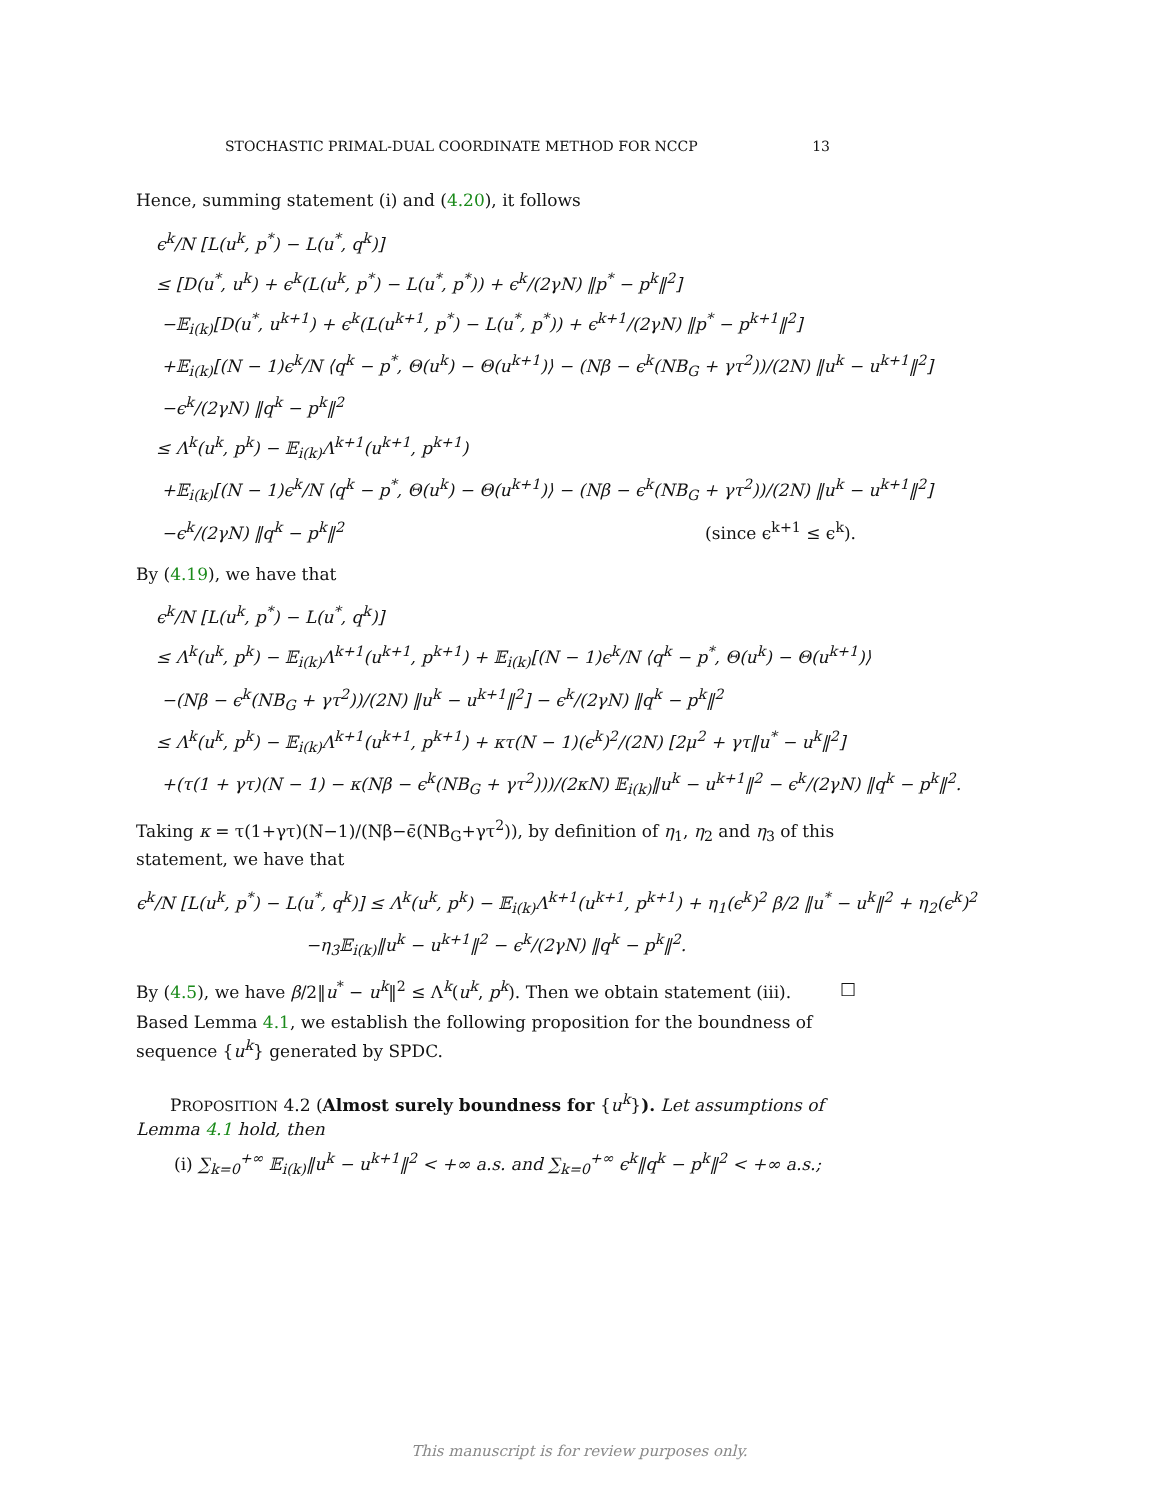STOCHASTIC PRIMAL-DUAL COORDINATE METHOD FOR NCCP 13
Hence, summing statement (i) and (4.20), it follows
ϵ<sup>k</sup>/N [L(u<sup>k</sup>, p<sup>*</sup>) − L(u<sup>*</sup>, q<sup>k</sup>)]
≤ [D(u<sup>*</sup>, u<sup>k</sup>) + ϵ<sup>k</sup>(L(u<sup>k</sup>, p<sup>*</sup>) − L(u<sup>*</sup>, p<sup>*</sup>)) + ϵ<sup>k</sup>/(2γN) ‖p<sup>*</sup> − p<sup>k</sup>‖<sup>2</sup>]
−𝔼<sub>i(k)</sub>[D(u<sup>*</sup>, u<sup>k+1</sup>) + ϵ<sup>k</sup>(L(u<sup>k+1</sup>, p<sup>*</sup>) − L(u<sup>*</sup>, p<sup>*</sup>)) + ϵ<sup>k+1</sup>/(2γN) ‖p<sup>*</sup> − p<sup>k+1</sup>‖<sup>2</sup>]
+𝔼<sub>i(k)</sub>[(N − 1)ϵ<sup>k</sup>/N ⟨q<sup>k</sup> − p<sup>*</sup>, Θ(u<sup>k</sup>) − Θ(u<sup>k+1</sup>)⟩ − (Nβ − ϵ<sup>k</sup>(NB<sub>G</sub> + γτ<sup>2</sup>))/(2N) ‖u<sup>k</sup> − u<sup>k+1</sup>‖<sup>2</sup>]
−ϵ<sup>k</sup>/(2γN) ‖q<sup>k</sup> − p<sup>k</sup>‖<sup>2</sup>
≤ Λ<sup>k</sup>(u<sup>k</sup>, p<sup>k</sup>) − 𝔼<sub>i(k)</sub>Λ<sup>k+1</sup>(u<sup>k+1</sup>, p<sup>k+1</sup>)
+𝔼<sub>i(k)</sub>[(N − 1)ϵ<sup>k</sup>/N ⟨q<sup>k</sup> − p<sup>*</sup>, Θ(u<sup>k</sup>) − Θ(u<sup>k+1</sup>)⟩ − (Nβ − ϵ<sup>k</sup>(NB<sub>G</sub> + γτ<sup>2</sup>))/(2N) ‖u<sup>k</sup> − u<sup>k+1</sup>‖<sup>2</sup>]
−ϵ<sup>k</sup>/(2γN) ‖q<sup>k</sup> − p<sup>k</sup>‖<sup>2</sup> (since ϵ<sup>k+1</sup> ≤ ϵ<sup>k</sup>).
By (4.19), we have that
ϵ<sup>k</sup>/N [L(u<sup>k</sup>, p<sup>*</sup>) − L(u<sup>*</sup>, q<sup>k</sup>)]
≤ Λ<sup>k</sup>(u<sup>k</sup>, p<sup>k</sup>) − 𝔼<sub>i(k)</sub>Λ<sup>k+1</sup>(u<sup>k+1</sup>, p<sup>k+1</sup>) + 𝔼<sub>i(k)</sub>[(N − 1)ϵ<sup>k</sup>/N ⟨q<sup>k</sup> − p<sup>*</sup>, Θ(u<sup>k</sup>) − Θ(u<sup>k+1</sup>)⟩
−(Nβ − ϵ<sup>k</sup>(NB<sub>G</sub> + γτ<sup>2</sup>))/(2N) ‖u<sup>k</sup> − u<sup>k+1</sup>‖<sup>2</sup>] − ϵ<sup>k</sup>/(2γN) ‖q<sup>k</sup> − p<sup>k</sup>‖<sup>2</sup>
≤ Λ<sup>k</sup>(u<sup>k</sup>, p<sup>k</sup>) − 𝔼<sub>i(k)</sub>Λ<sup>k+1</sup>(u<sup>k+1</sup>, p<sup>k+1</sup>) + κτ(N − 1)(ϵ<sup>k</sup>)<sup>2</sup>/(2N) [2μ<sup>2</sup> + γτ‖u<sup>*</sup> − u<sup>k</sup>‖<sup>2</sup>]
+(τ(1 + γτ)(N − 1) − κ(Nβ − ϵ<sup>k</sup>(NB<sub>G</sub> + γτ<sup>2</sup>)))/(2κN) 𝔼<sub>i(k)</sub>‖u<sup>k</sup> − u<sup>k+1</sup>‖<sup>2</sup> − ϵ<sup>k</sup>/(2γN) ‖q<sup>k</sup> − p<sup>k</sup>‖<sup>2</sup>.
Taking κ = τ(1+γτ)(N−1)/(Nβ−ϵ̄(NB<sub>G</sub>+γτ<sup>2</sup>)), by definition of η<sub>1</sub>, η<sub>2</sub> and η<sub>3</sub> of this statement, we have that
ϵ<sup>k</sup>/N [L(u<sup>k</sup>, p<sup>*</sup>) − L(u<sup>*</sup>, q<sup>k</sup>)] ≤ Λ<sup>k</sup>(u<sup>k</sup>, p<sup>k</sup>) − 𝔼<sub>i(k)</sub>Λ<sup>k+1</sup>(u<sup>k+1</sup>, p<sup>k+1</sup>) + η<sub>1</sub>(ϵ<sup>k</sup>)<sup>2</sup> β/2 ‖u<sup>*</sup> − u<sup>k</sup>‖<sup>2</sup> + η<sub>2</sub>(ϵ<sup>k</sup>)<sup>2</sup>
−η<sub>3</sub>𝔼<sub>i(k)</sub>‖u<sup>k</sup> − u<sup>k+1</sup>‖<sup>2</sup> − ϵ<sup>k</sup>/(2γN) ‖q<sup>k</sup> − p<sup>k</sup>‖<sup>2</sup>.
By (4.5), we have β/2‖u<sup>*</sup> − u<sup>k</sup>‖<sup>2</sup> ≤ Λ<sup>k</sup>(u<sup>k</sup>, p<sup>k</sup>). Then we obtain statement (iii). □
Based Lemma 4.1, we establish the following proposition for the boundness of sequence {u<sup>k</sup>} generated by SPDC.
PROPOSITION 4.2 (Almost surely boundness for {u<sup>k</sup>}). Let assumptions of Lemma 4.1 hold, then
(i) ∑<sub>k=0</sub><sup>+∞</sup> 𝔼<sub>i(k)</sub>‖u<sup>k</sup> − u<sup>k+1</sup>‖<sup>2</sup> < +∞ a.s. and ∑<sub>k=0</sub><sup>+∞</sup> ϵ<sup>k</sup>‖q<sup>k</sup> − p<sup>k</sup>‖<sup>2</sup> < +∞ a.s.;
This manuscript is for review purposes only.